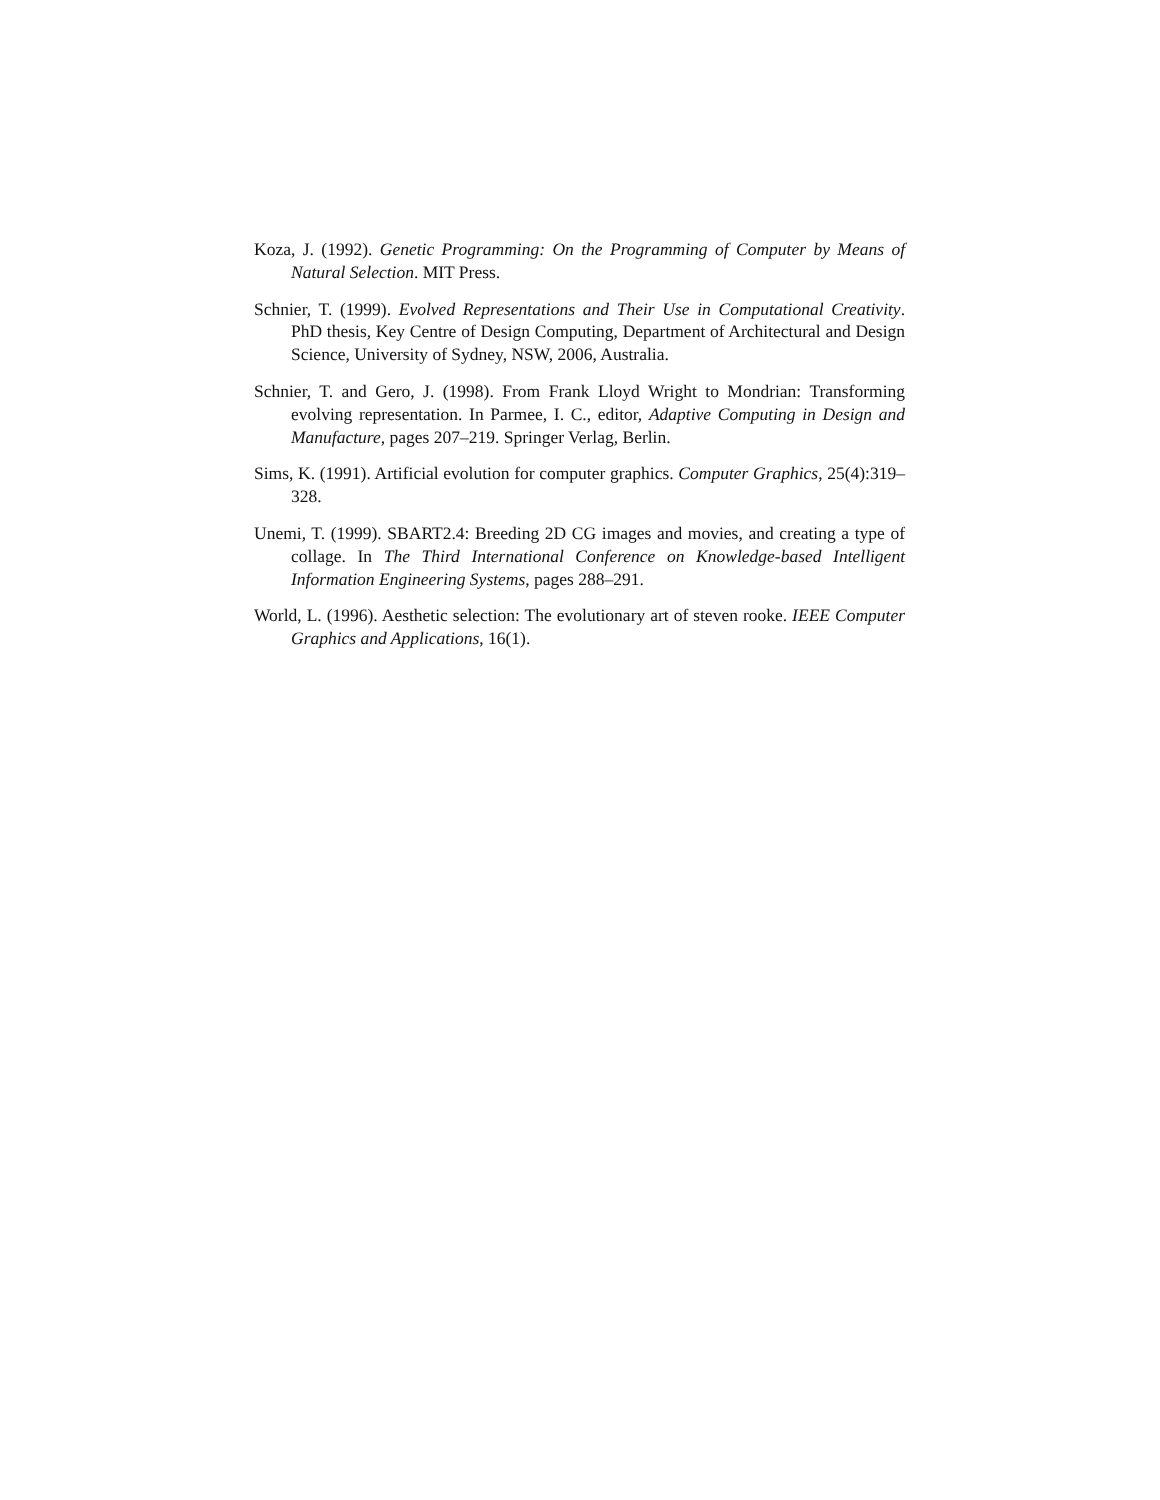Koza, J. (1992). Genetic Programming: On the Programming of Computer by Means of Natural Selection. MIT Press.
Schnier, T. (1999). Evolved Representations and Their Use in Computational Creativity. PhD thesis, Key Centre of Design Computing, Department of Architectural and Design Science, University of Sydney, NSW, 2006, Australia.
Schnier, T. and Gero, J. (1998). From Frank Lloyd Wright to Mondrian: Transforming evolving representation. In Parmee, I. C., editor, Adaptive Computing in Design and Manufacture, pages 207–219. Springer Verlag, Berlin.
Sims, K. (1991). Artificial evolution for computer graphics. Computer Graphics, 25(4):319–328.
Unemi, T. (1999). SBART2.4: Breeding 2D CG images and movies, and creating a type of collage. In The Third International Conference on Knowledge-based Intelligent Information Engineering Systems, pages 288–291.
World, L. (1996). Aesthetic selection: The evolutionary art of steven rooke. IEEE Computer Graphics and Applications, 16(1).